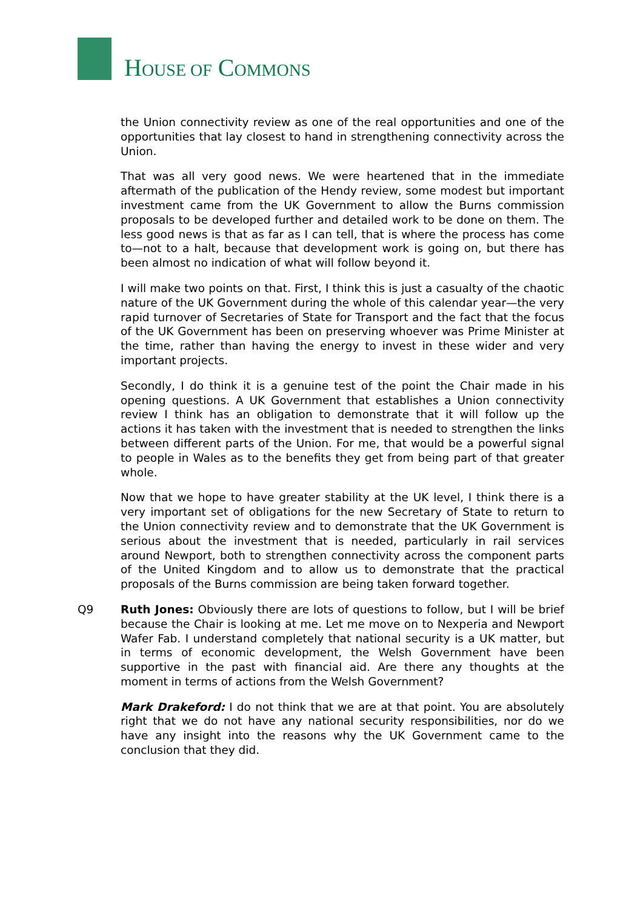HOUSE OF COMMONS
the Union connectivity review as one of the real opportunities and one of the opportunities that lay closest to hand in strengthening connectivity across the Union.
That was all very good news. We were heartened that in the immediate aftermath of the publication of the Hendy review, some modest but important investment came from the UK Government to allow the Burns commission proposals to be developed further and detailed work to be done on them. The less good news is that as far as I can tell, that is where the process has come to—not to a halt, because that development work is going on, but there has been almost no indication of what will follow beyond it.
I will make two points on that. First, I think this is just a casualty of the chaotic nature of the UK Government during the whole of this calendar year—the very rapid turnover of Secretaries of State for Transport and the fact that the focus of the UK Government has been on preserving whoever was Prime Minister at the time, rather than having the energy to invest in these wider and very important projects.
Secondly, I do think it is a genuine test of the point the Chair made in his opening questions. A UK Government that establishes a Union connectivity review I think has an obligation to demonstrate that it will follow up the actions it has taken with the investment that is needed to strengthen the links between different parts of the Union. For me, that would be a powerful signal to people in Wales as to the benefits they get from being part of that greater whole.
Now that we hope to have greater stability at the UK level, I think there is a very important set of obligations for the new Secretary of State to return to the Union connectivity review and to demonstrate that the UK Government is serious about the investment that is needed, particularly in rail services around Newport, both to strengthen connectivity across the component parts of the United Kingdom and to allow us to demonstrate that the practical proposals of the Burns commission are being taken forward together.
Q9 Ruth Jones: Obviously there are lots of questions to follow, but I will be brief because the Chair is looking at me. Let me move on to Nexperia and Newport Wafer Fab. I understand completely that national security is a UK matter, but in terms of economic development, the Welsh Government have been supportive in the past with financial aid. Are there any thoughts at the moment in terms of actions from the Welsh Government?
Mark Drakeford: I do not think that we are at that point. You are absolutely right that we do not have any national security responsibilities, nor do we have any insight into the reasons why the UK Government came to the conclusion that they did.